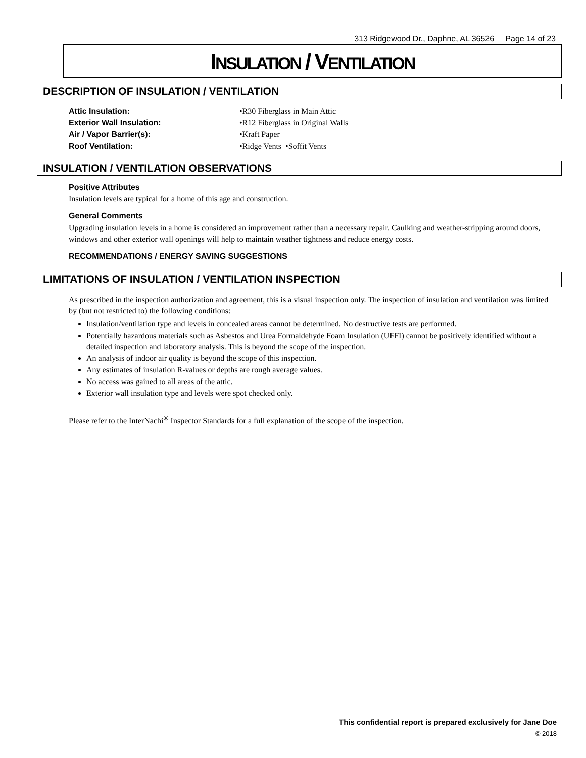313 Ridgewood Dr., Daphne, AL 36526 Page 14 of 23
INSULATION / VENTILATION
DESCRIPTION OF INSULATION / VENTILATION
Attic Insulation: •R30 Fiberglass in Main Attic
Exterior Wall Insulation: •R12 Fiberglass in Original Walls
Air / Vapor Barrier(s): •Kraft Paper
Roof Ventilation: •Ridge Vents •Soffit Vents
INSULATION / VENTILATION OBSERVATIONS
Positive Attributes
Insulation levels are typical for a home of this age and construction.
General Comments
Upgrading insulation levels in a home is considered an improvement rather than a necessary repair. Caulking and weather-stripping around doors, windows and other exterior wall openings will help to maintain weather tightness and reduce energy costs.
RECOMMENDATIONS / ENERGY SAVING SUGGESTIONS
LIMITATIONS OF INSULATION / VENTILATION INSPECTION
As prescribed in the inspection authorization and agreement, this is a visual inspection only. The inspection of insulation and ventilation was limited by (but not restricted to) the following conditions:
Insulation/ventilation type and levels in concealed areas cannot be determined. No destructive tests are performed.
Potentially hazardous materials such as Asbestos and Urea Formaldehyde Foam Insulation (UFFI) cannot be positively identified without a detailed inspection and laboratory analysis. This is beyond the scope of the inspection.
An analysis of indoor air quality is beyond the scope of this inspection.
Any estimates of insulation R-values or depths are rough average values.
No access was gained to all areas of the attic.
Exterior wall insulation type and levels were spot checked only.
Please refer to the InterNachi<sup>®</sup> Inspector Standards for a full explanation of the scope of the inspection.
This confidential report is prepared exclusively for Jane Doe
© 2018